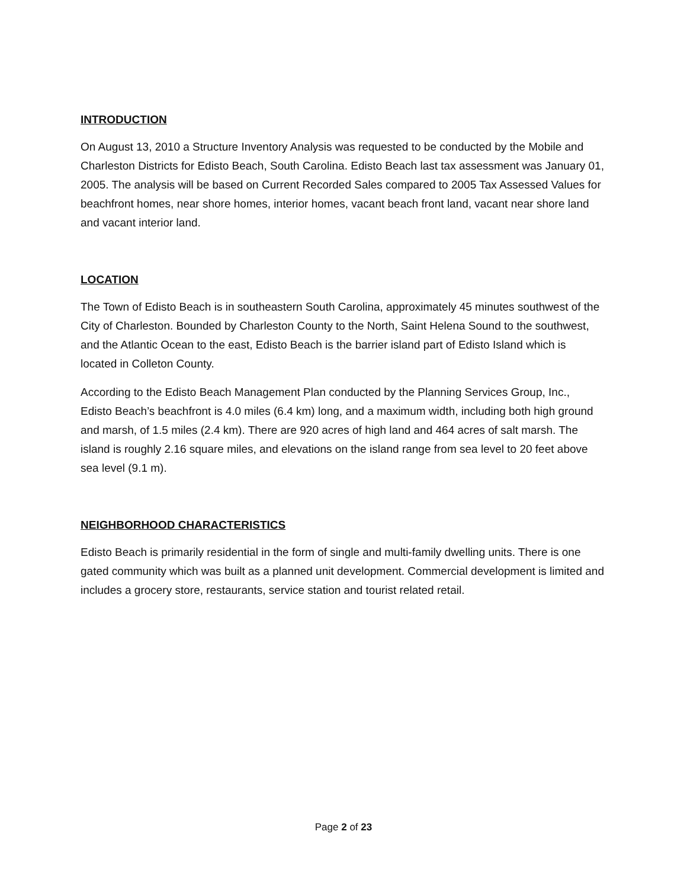INTRODUCTION
On August 13, 2010 a Structure Inventory Analysis was requested to be conducted by the Mobile and Charleston Districts for Edisto Beach, South Carolina. Edisto Beach last tax assessment was January 01, 2005. The analysis will be based on Current Recorded Sales compared to 2005 Tax Assessed Values for beachfront homes, near shore homes, interior homes, vacant beach front land, vacant near shore land and vacant interior land.
LOCATION
The Town of Edisto Beach is in southeastern South Carolina, approximately 45 minutes southwest of the City of Charleston. Bounded by Charleston County to the North, Saint Helena Sound to the southwest, and the Atlantic Ocean to the east, Edisto Beach is the barrier island part of Edisto Island which is located in Colleton County.
According to the Edisto Beach Management Plan conducted by the Planning Services Group, Inc., Edisto Beach’s beachfront is 4.0 miles (6.4 km) long, and a maximum width, including both high ground and marsh, of 1.5 miles (2.4 km). There are 920 acres of high land and 464 acres of salt marsh. The island is roughly 2.16 square miles, and elevations on the island range from sea level to 20 feet above sea level (9.1 m).
NEIGHBORHOOD CHARACTERISTICS
Edisto Beach is primarily residential in the form of single and multi-family dwelling units. There is one gated community which was built as a planned unit development. Commercial development is limited and includes a grocery store, restaurants, service station and tourist related retail.
Page 2 of 23